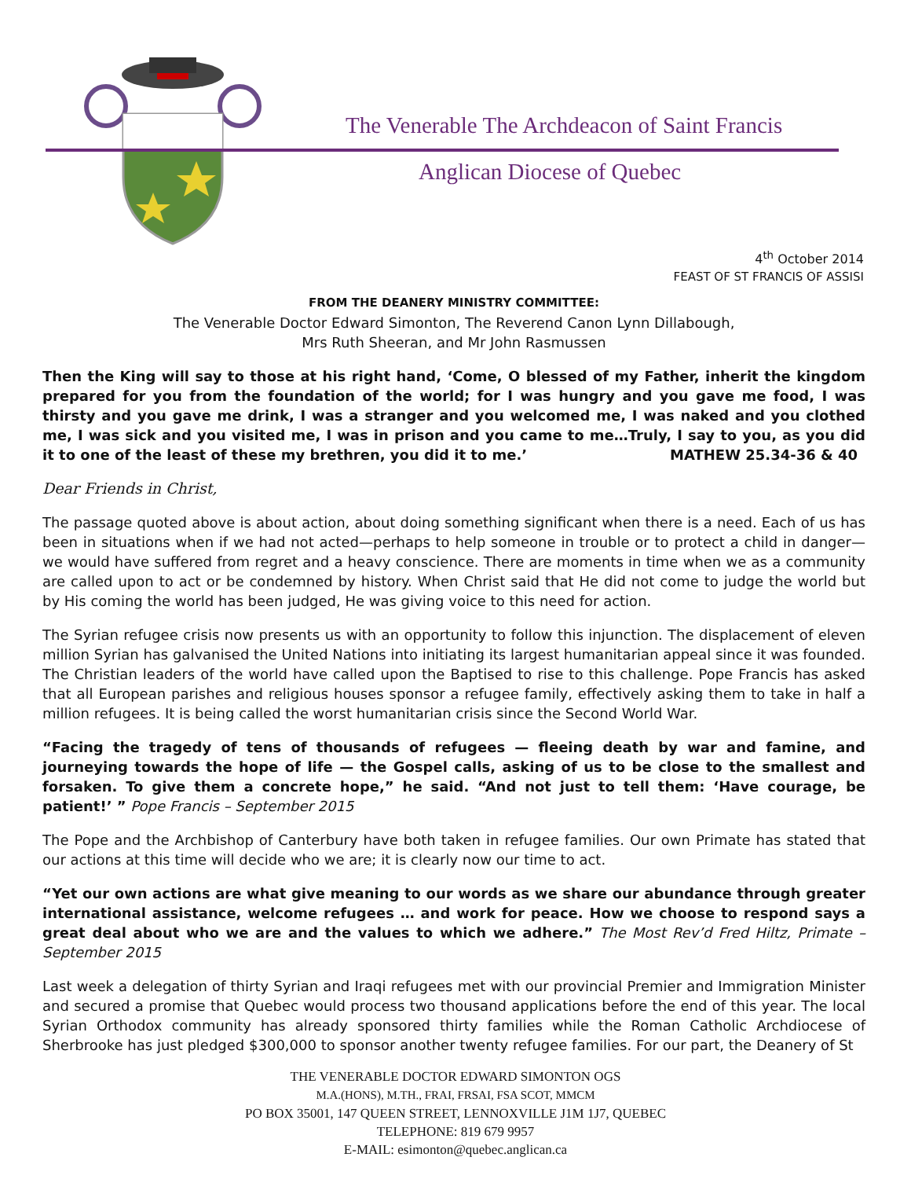The Venerable The Archdeacon of Saint Francis
Anglican Diocese of Quebec
4<sup>th</sup> October 2014
FEAST OF ST FRANCIS OF ASSISI
FROM THE DEANERY MINISTRY COMMITTEE:
The Venerable Doctor Edward Simonton, The Reverend Canon Lynn Dillabough,
Mrs Ruth Sheeran, and Mr John Rasmussen
Then the King will say to those at his right hand, ‘Come, O blessed of my Father, inherit the kingdom prepared for you from the foundation of the world; for I was hungry and you gave me food, I was thirsty and you gave me drink, I was a stranger and you welcomed me, I was naked and you clothed me, I was sick and you visited me, I was in prison and you came to me…Truly, I say to you, as you did it to one of the least of these my brethren, you did it to me.’ MATHEW 25.34-36 & 40
Dear Friends in Christ,
The passage quoted above is about action, about doing something significant when there is a need. Each of us has been in situations when if we had not acted—perhaps to help someone in trouble or to protect a child in danger—we would have suffered from regret and a heavy conscience. There are moments in time when we as a community are called upon to act or be condemned by history. When Christ said that He did not come to judge the world but by His coming the world has been judged, He was giving voice to this need for action.
The Syrian refugee crisis now presents us with an opportunity to follow this injunction. The displacement of eleven million Syrian has galvanised the United Nations into initiating its largest humanitarian appeal since it was founded. The Christian leaders of the world have called upon the Baptised to rise to this challenge. Pope Francis has asked that all European parishes and religious houses sponsor a refugee family, effectively asking them to take in half a million refugees. It is being called the worst humanitarian crisis since the Second World War.
“Facing the tragedy of tens of thousands of refugees — fleeing death by war and famine, and journeying towards the hope of life — the Gospel calls, asking of us to be close to the smallest and forsaken. To give them a concrete hope,” he said. “And not just to tell them: ‘Have courage, be patient!’ ” Pope Francis – September 2015
The Pope and the Archbishop of Canterbury have both taken in refugee families. Our own Primate has stated that our actions at this time will decide who we are; it is clearly now our time to act.
“Yet our own actions are what give meaning to our words as we share our abundance through greater international assistance, welcome refugees … and work for peace. How we choose to respond says a great deal about who we are and the values to which we adhere.” The Most Rev’d Fred Hiltz, Primate – September 2015
Last week a delegation of thirty Syrian and Iraqi refugees met with our provincial Premier and Immigration Minister and secured a promise that Quebec would process two thousand applications before the end of this year. The local Syrian Orthodox community has already sponsored thirty families while the Roman Catholic Archdiocese of Sherbrooke has just pledged $300,000 to sponsor another twenty refugee families. For our part, the Deanery of St
THE VENERABLE DOCTOR EDWARD SIMONTON OGS
M.A.(HONS), M.TH., FRAI, FRSAI, FSA SCOT, MMCM
PO BOX 35001, 147 QUEEN STREET, LENNOXVILLE J1M 1J7, QUEBEC
TELEPHONE: 819 679 9957
E-MAIL: esimonton@quebec.anglican.ca